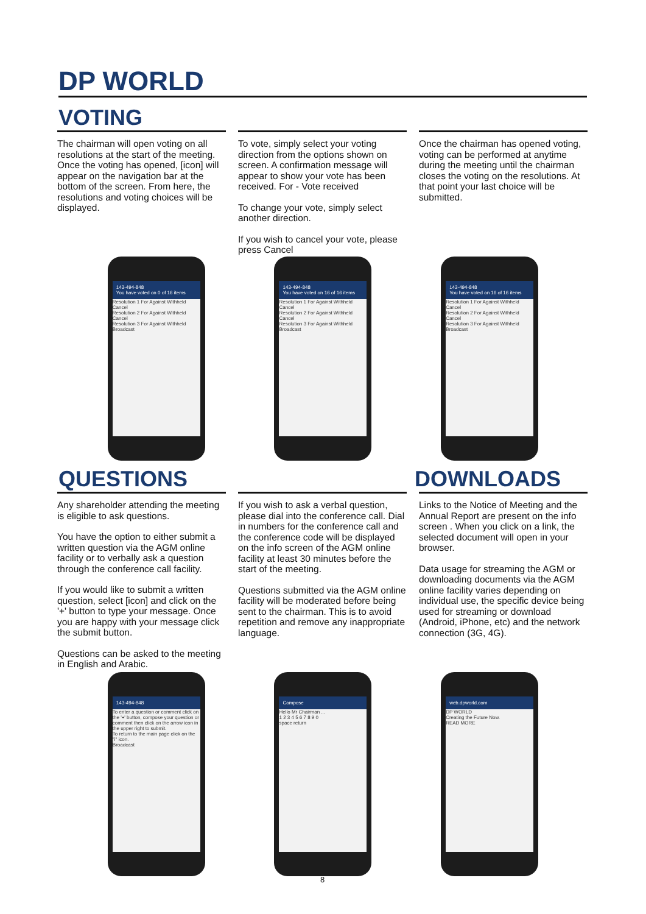DP WORLD
VOTING
The chairman will open voting on all resolutions at the start of the meeting. Once the voting has opened, [icon] will appear on the navigation bar at the bottom of the screen. From here, the resolutions and voting choices will be displayed.
To vote, simply select your voting direction from the options shown on screen. A confirmation message will appear to show your vote has been received. For - Vote received
To change your vote, simply select another direction.
If you wish to cancel your vote, please press Cancel
Once the chairman has opened voting, voting can be performed at anytime during the meeting until the chairman closes the voting on the resolutions. At that point your last choice will be submitted.
143-494-848
You have voted on 0 of 16 items
Resolution 1 For Against Withheld Cancel
Resolution 2 For Against Withheld Cancel
Resolution 3 For Against Withheld
Broadcast
143-494-848
You have voted on 16 of 16 items
Resolution 1 For Against Withheld Cancel
Resolution 2 For Against Withheld Cancel
Resolution 3 For Against Withheld
Broadcast
143-494-848
You have voted on 16 of 16 items
Resolution 1 For Against Withheld Cancel
Resolution 2 For Against Withheld Cancel
Resolution 3 For Against Withheld
Broadcast
QUESTIONS DOWNLOADS
Any shareholder attending the meeting is eligible to ask questions.
You have the option to either submit a written question via the AGM online facility or to verbally ask a question through the conference call facility.
If you would like to submit a written question, select [icon] and click on the '+' button to type your message. Once you are happy with your message click the submit button.
Questions can be asked to the meeting in English and Arabic.
If you wish to ask a verbal question, please dial into the conference call. Dial in numbers for the conference call and the conference code will be displayed on the info screen of the AGM online facility at least 30 minutes before the start of the meeting.
Questions submitted via the AGM online facility will be moderated before being sent to the chairman. This is to avoid repetition and remove any inappropriate language.
Links to the Notice of Meeting and the Annual Report are present on the info screen . When you click on a link, the selected document will open in your browser.
Data usage for streaming the AGM or downloading documents via the AGM online facility varies depending on individual use, the specific device being used for streaming or download (Android, iPhone, etc) and the network connection (3G, 4G).
143-494-848
To enter a question or comment click on the '+' button, compose your question or comment then click on the arrow icon in the upper right to submit.
To return to the main page click on the "i" icon.
Broadcast
Compose
Hello Mr Chairman ...
1 2 3 4 5 6 7 8 9 0
space return
web.dpworld.com
DP WORLD
Creating the Future Now.
READ MORE
8